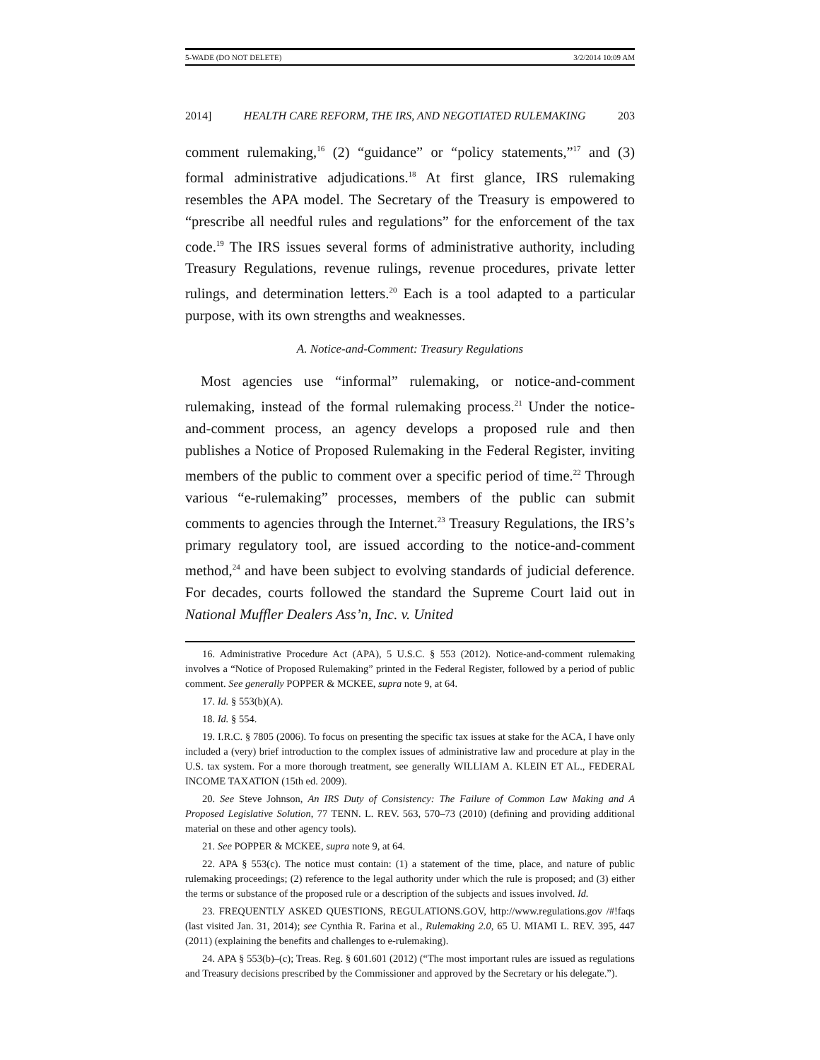5-WADE (DO NOT DELETE) 3/2/2014 10:09 AM
2014] HEALTH CARE REFORM, THE IRS, AND NEGOTIATED RULEMAKING 203
comment rulemaking,<sup>16</sup> (2) “guidance” or “policy statements,”<sup>17</sup> and (3) formal administrative adjudications.<sup>18</sup> At first glance, IRS rulemaking resembles the APA model. The Secretary of the Treasury is empowered to “prescribe all needful rules and regulations” for the enforcement of the tax code.<sup>19</sup> The IRS issues several forms of administrative authority, including Treasury Regulations, revenue rulings, revenue procedures, private letter rulings, and determination letters.<sup>20</sup> Each is a tool adapted to a particular purpose, with its own strengths and weaknesses.
A. Notice-and-Comment: Treasury Regulations
Most agencies use “informal” rulemaking, or notice-and-comment rulemaking, instead of the formal rulemaking process.<sup>21</sup> Under the notice-and-comment process, an agency develops a proposed rule and then publishes a Notice of Proposed Rulemaking in the Federal Register, inviting members of the public to comment over a specific period of time.<sup>22</sup> Through various “e-rulemaking” processes, members of the public can submit comments to agencies through the Internet.<sup>23</sup> Treasury Regulations, the IRS’s primary regulatory tool, are issued according to the notice-and-comment method,<sup>24</sup> and have been subject to evolving standards of judicial deference. For decades, courts followed the standard the Supreme Court laid out in National Muffler Dealers Ass’n, Inc. v. United
16. Administrative Procedure Act (APA), 5 U.S.C. § 553 (2012). Notice-and-comment rulemaking involves a “Notice of Proposed Rulemaking” printed in the Federal Register, followed by a period of public comment. See generally POPPER & MCKEE, supra note 9, at 64.
17. Id. § 553(b)(A).
18. Id. § 554.
19. I.R.C. § 7805 (2006). To focus on presenting the specific tax issues at stake for the ACA, I have only included a (very) brief introduction to the complex issues of administrative law and procedure at play in the U.S. tax system. For a more thorough treatment, see generally WILLIAM A. KLEIN ET AL., FEDERAL INCOME TAXATION (15th ed. 2009).
20. See Steve Johnson, An IRS Duty of Consistency: The Failure of Common Law Making and A Proposed Legislative Solution, 77 TENN. L. REV. 563, 570–73 (2010) (defining and providing additional material on these and other agency tools).
21. See POPPER & MCKEE, supra note 9, at 64.
22. APA § 553(c). The notice must contain: (1) a statement of the time, place, and nature of public rulemaking proceedings; (2) reference to the legal authority under which the rule is proposed; and (3) either the terms or substance of the proposed rule or a description of the subjects and issues involved. Id.
23. FREQUENTLY ASKED QUESTIONS, REGULATIONS.GOV, http://www.regulations.gov /#!faqs (last visited Jan. 31, 2014); see Cynthia R. Farina et al., Rulemaking 2.0, 65 U. MIAMI L. REV. 395, 447 (2011) (explaining the benefits and challenges to e-rulemaking).
24. APA § 553(b)–(c); Treas. Reg. § 601.601 (2012) (“The most important rules are issued as regulations and Treasury decisions prescribed by the Commissioner and approved by the Secretary or his delegate.”).